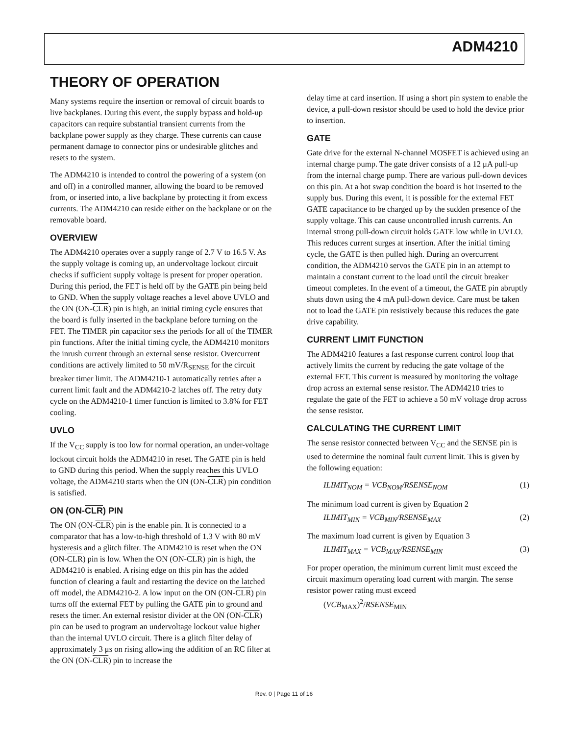ADM4210
THEORY OF OPERATION
Many systems require the insertion or removal of circuit boards to live backplanes. During this event, the supply bypass and hold-up capacitors can require substantial transient currents from the backplane power supply as they charge. These currents can cause permanent damage to connector pins or undesirable glitches and resets to the system.
The ADM4210 is intended to control the powering of a system (on and off) in a controlled manner, allowing the board to be removed from, or inserted into, a live backplane by protecting it from excess currents. The ADM4210 can reside either on the backplane or on the removable board.
OVERVIEW
The ADM4210 operates over a supply range of 2.7 V to 16.5 V. As the supply voltage is coming up, an undervoltage lockout circuit checks if sufficient supply voltage is present for proper operation. During this period, the FET is held off by the GATE pin being held to GND. When the supply voltage reaches a level above UVLO and the ON (ON-CLR) pin is high, an initial timing cycle ensures that the board is fully inserted in the backplane before turning on the FET. The TIMER pin capacitor sets the periods for all of the TIMER pin functions. After the initial timing cycle, the ADM4210 monitors the inrush current through an external sense resistor. Overcurrent conditions are actively limited to 50 mV/R<sub>SENSE</sub> for the circuit breaker timer limit. The ADM4210-1 automatically retries after a current limit fault and the ADM4210-2 latches off. The retry duty cycle on the ADM4210-1 timer function is limited to 3.8% for FET cooling.
UVLO
If the V<sub>CC</sub> supply is too low for normal operation, an under-voltage lockout circuit holds the ADM4210 in reset. The GATE pin is held to GND during this period. When the supply reaches this UVLO voltage, the ADM4210 starts when the ON (ON-CLR) pin condition is satisfied.
ON (ON-CLR) PIN
The ON (ON-CLR) pin is the enable pin. It is connected to a comparator that has a low-to-high threshold of 1.3 V with 80 mV hysteresis and a glitch filter. The ADM4210 is reset when the ON (ON-CLR) pin is low. When the ON (ON-CLR) pin is high, the ADM4210 is enabled. A rising edge on this pin has the added function of clearing a fault and restarting the device on the latched off model, the ADM4210-2. A low input on the ON (ON-CLR) pin turns off the external FET by pulling the GATE pin to ground and resets the timer. An external resistor divider at the ON (ON-CLR) pin can be used to program an undervoltage lockout value higher than the internal UVLO circuit. There is a glitch filter delay of approximately 3 μs on rising allowing the addition of an RC filter at the ON (ON-CLR) pin to increase the
delay time at card insertion. If using a short pin system to enable the device, a pull-down resistor should be used to hold the device prior to insertion.
GATE
Gate drive for the external N-channel MOSFET is achieved using an internal charge pump. The gate driver consists of a 12 μA pull-up from the internal charge pump. There are various pull-down devices on this pin. At a hot swap condition the board is hot inserted to the supply bus. During this event, it is possible for the external FET GATE capacitance to be charged up by the sudden presence of the supply voltage. This can cause uncontrolled inrush currents. An internal strong pull-down circuit holds GATE low while in UVLO. This reduces current surges at insertion. After the initial timing cycle, the GATE is then pulled high. During an overcurrent condition, the ADM4210 servos the GATE pin in an attempt to maintain a constant current to the load until the circuit breaker timeout completes. In the event of a timeout, the GATE pin abruptly shuts down using the 4 mA pull-down device. Care must be taken not to load the GATE pin resistively because this reduces the gate drive capability.
CURRENT LIMIT FUNCTION
The ADM4210 features a fast response current control loop that actively limits the current by reducing the gate voltage of the external FET. This current is measured by monitoring the voltage drop across an external sense resistor. The ADM4210 tries to regulate the gate of the FET to achieve a 50 mV voltage drop across the sense resistor.
CALCULATING THE CURRENT LIMIT
The sense resistor connected between V<sub>CC</sub> and the SENSE pin is used to determine the nominal fault current limit. This is given by the following equation:
ILIMIT<sub>NOM</sub> = VCB<sub>NOM</sub>/RSENSE<sub>NOM</sub> (1)
The minimum load current is given by Equation 2
ILIMIT<sub>MIN</sub> = VCB<sub>MIN</sub>/RSENSE<sub>MAX</sub> (2)
The maximum load current is given by Equation 3
ILIMIT<sub>MAX</sub> = VCB<sub>MAX</sub>/RSENSE<sub>MIN</sub> (3)
For proper operation, the minimum current limit must exceed the circuit maximum operating load current with margin. The sense resistor power rating must exceed
(VCB<sub>MAX</sub>)<sup>2</sup>/RSENSE<sub>MIN</sub>
Rev. 0 | Page 11 of 16